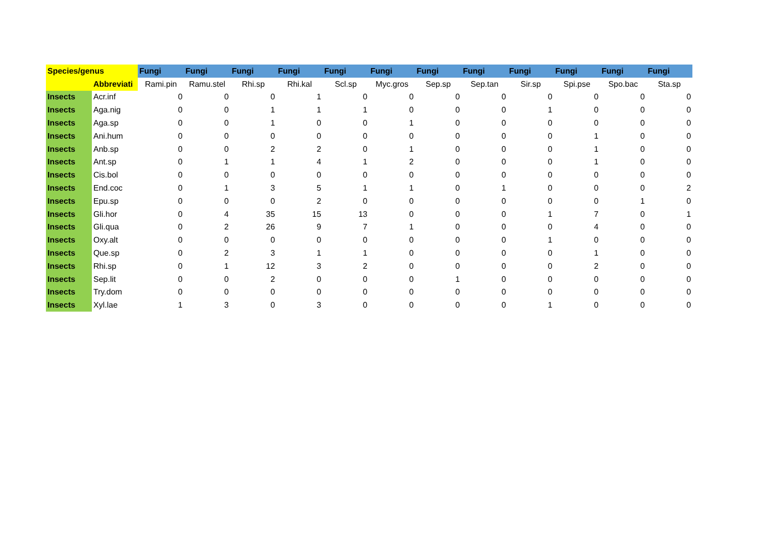| Species/genus | | Fungi | Fungi | Fungi | Fungi | Fungi | Fungi | Fungi | Fungi | Fungi | Fungi | Fungi | Fungi |
| --- | --- | --- | --- | --- | --- | --- | --- | --- | --- | --- | --- | --- | --- |
| | Abbreviati | Rami.pin | Ramu.stel | Rhi.sp | Rhi.kal | Scl.sp | Myc.gros | Sep.sp | Sep.tan | Sir.sp | Spi.pse | Spo.bac | Sta.sp |
| Insects | Acr.inf | 0 | 0 | 0 | 1 | 0 | 0 | 0 | 0 | 0 | 0 | 0 | 0 |
| Insects | Aga.nig | 0 | 0 | 1 | 1 | 1 | 0 | 0 | 0 | 1 | 0 | 0 | 0 |
| Insects | Aga.sp | 0 | 0 | 1 | 0 | 0 | 1 | 0 | 0 | 0 | 0 | 0 | 0 |
| Insects | Ani.hum | 0 | 0 | 0 | 0 | 0 | 0 | 0 | 0 | 0 | 1 | 0 | 0 |
| Insects | Anb.sp | 0 | 0 | 2 | 2 | 0 | 1 | 0 | 0 | 0 | 1 | 0 | 0 |
| Insects | Ant.sp | 0 | 1 | 1 | 4 | 1 | 2 | 0 | 0 | 0 | 1 | 0 | 0 |
| Insects | Cis.bol | 0 | 0 | 0 | 0 | 0 | 0 | 0 | 0 | 0 | 0 | 0 | 0 |
| Insects | End.coc | 0 | 1 | 3 | 5 | 1 | 1 | 0 | 1 | 0 | 0 | 0 | 2 |
| Insects | Epu.sp | 0 | 0 | 0 | 2 | 0 | 0 | 0 | 0 | 0 | 0 | 1 | 0 |
| Insects | Gli.hor | 0 | 4 | 35 | 15 | 13 | 0 | 0 | 0 | 1 | 7 | 0 | 1 |
| Insects | Gli.qua | 0 | 2 | 26 | 9 | 7 | 1 | 0 | 0 | 0 | 4 | 0 | 0 |
| Insects | Oxy.alt | 0 | 0 | 0 | 0 | 0 | 0 | 0 | 0 | 1 | 0 | 0 | 0 |
| Insects | Que.sp | 0 | 2 | 3 | 1 | 1 | 0 | 0 | 0 | 0 | 1 | 0 | 0 |
| Insects | Rhi.sp | 0 | 1 | 12 | 3 | 2 | 0 | 0 | 0 | 0 | 2 | 0 | 0 |
| Insects | Sep.lit | 0 | 0 | 2 | 0 | 0 | 0 | 1 | 0 | 0 | 0 | 0 | 0 |
| Insects | Try.dom | 0 | 0 | 0 | 0 | 0 | 0 | 0 | 0 | 0 | 0 | 0 | 0 |
| Insects | Xyl.lae | 1 | 3 | 0 | 3 | 0 | 0 | 0 | 0 | 1 | 0 | 0 | 0 |